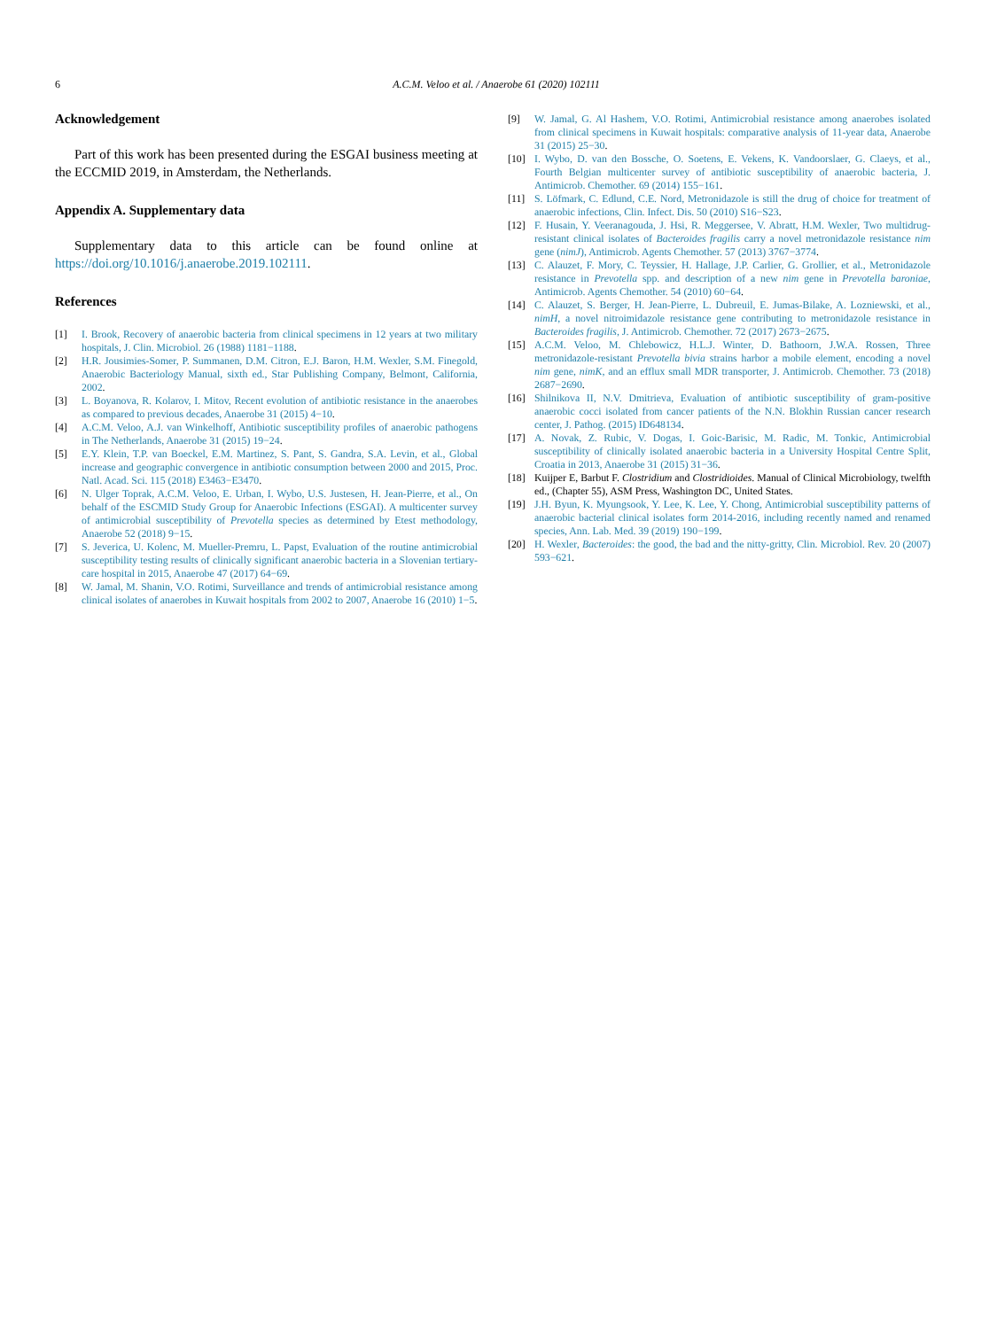6 A.C.M. Veloo et al. / Anaerobe 61 (2020) 102111
Acknowledgement
Part of this work has been presented during the ESGAI business meeting at the ECCMID 2019, in Amsterdam, the Netherlands.
Appendix A. Supplementary data
Supplementary data to this article can be found online at https://doi.org/10.1016/j.anaerobe.2019.102111.
References
[1] I. Brook, Recovery of anaerobic bacteria from clinical specimens in 12 years at two military hospitals, J. Clin. Microbiol. 26 (1988) 1181−1188.
[2] H.R. Jousimies-Somer, P. Summanen, D.M. Citron, E.J. Baron, H.M. Wexler, S.M. Finegold, Anaerobic Bacteriology Manual, sixth ed., Star Publishing Company, Belmont, California, 2002.
[3] L. Boyanova, R. Kolarov, I. Mitov, Recent evolution of antibiotic resistance in the anaerobes as compared to previous decades, Anaerobe 31 (2015) 4−10.
[4] A.C.M. Veloo, A.J. van Winkelhoff, Antibiotic susceptibility profiles of anaerobic pathogens in The Netherlands, Anaerobe 31 (2015) 19−24.
[5] E.Y. Klein, T.P. van Boeckel, E.M. Martinez, S. Pant, S. Gandra, S.A. Levin, et al., Global increase and geographic convergence in antibiotic consumption between 2000 and 2015, Proc. Natl. Acad. Sci. 115 (2018) E3463−E3470.
[6] N. Ulger Toprak, A.C.M. Veloo, E. Urban, I. Wybo, U.S. Justesen, H. Jean-Pierre, et al., On behalf of the ESCMID Study Group for Anaerobic Infections (ESGAI). A multicenter survey of antimicrobial susceptibility of Prevotella species as determined by Etest methodology, Anaerobe 52 (2018) 9−15.
[7] S. Jeverica, U. Kolenc, M. Mueller-Premru, L. Papst, Evaluation of the routine antimicrobial susceptibility testing results of clinically significant anaerobic bacteria in a Slovenian tertiary-care hospital in 2015, Anaerobe 47 (2017) 64−69.
[8] W. Jamal, M. Shanin, V.O. Rotimi, Surveillance and trends of antimicrobial resistance among clinical isolates of anaerobes in Kuwait hospitals from 2002 to 2007, Anaerobe 16 (2010) 1−5.
[9] W. Jamal, G. Al Hashem, V.O. Rotimi, Antimicrobial resistance among anaerobes isolated from clinical specimens in Kuwait hospitals: comparative analysis of 11-year data, Anaerobe 31 (2015) 25−30.
[10] I. Wybo, D. van den Bossche, O. Soetens, E. Vekens, K. Vandoorslaer, G. Claeys, et al., Fourth Belgian multicenter survey of antibiotic susceptibility of anaerobic bacteria, J. Antimicrob. Chemother. 69 (2014) 155−161.
[11] S. Löfmark, C. Edlund, C.E. Nord, Metronidazole is still the drug of choice for treatment of anaerobic infections, Clin. Infect. Dis. 50 (2010) S16−S23.
[12] F. Husain, Y. Veeranagouda, J. Hsi, R. Meggersee, V. Abratt, H.M. Wexler, Two multidrug-resistant clinical isolates of Bacteroides fragilis carry a novel metronidazole resistance nim gene (nimJ), Antimicrob. Agents Chemother. 57 (2013) 3767−3774.
[13] C. Alauzet, F. Mory, C. Teyssier, H. Hallage, J.P. Carlier, G. Grollier, et al., Metronidazole resistance in Prevotella spp. and description of a new nim gene in Prevotella baroniae, Antimicrob. Agents Chemother. 54 (2010) 60−64.
[14] C. Alauzet, S. Berger, H. Jean-Pierre, L. Dubreuil, E. Jumas-Bilake, A. Lozniewski, et al., nimH, a novel nitroimidazole resistance gene contributing to metronidazole resistance in Bacteroides fragilis, J. Antimicrob. Chemother. 72 (2017) 2673−2675.
[15] A.C.M. Veloo, M. Chlebowicz, H.L.J. Winter, D. Bathoorn, J.W.A. Rossen, Three metronidazole-resistant Prevotella bivia strains harbor a mobile element, encoding a novel nim gene, nimK, and an efflux small MDR transporter, J. Antimicrob. Chemother. 73 (2018) 2687−2690.
[16] Shilnikova II, N.V. Dmitrieva, Evaluation of antibiotic susceptibility of gram-positive anaerobic cocci isolated from cancer patients of the N.N. Blokhin Russian cancer research center, J. Pathog. (2015) ID648134.
[17] A. Novak, Z. Rubic, V. Dogas, I. Goic-Barisic, M. Radic, M. Tonkic, Antimicrobial susceptibility of clinically isolated anaerobic bacteria in a University Hospital Centre Split, Croatia in 2013, Anaerobe 31 (2015) 31−36.
[18] Kuijper E, Barbut F. Clostridium and Clostridioides. Manual of Clinical Microbiology, twelfth ed., (Chapter 55), ASM Press, Washington DC, United States.
[19] J.H. Byun, K. Myungsook, Y. Lee, K. Lee, Y. Chong, Antimicrobial susceptibility patterns of anaerobic bacterial clinical isolates form 2014-2016, including recently named and renamed species, Ann. Lab. Med. 39 (2019) 190−199.
[20] H. Wexler, Bacteroides: the good, the bad and the nitty-gritty, Clin. Microbiol. Rev. 20 (2007) 593−621.